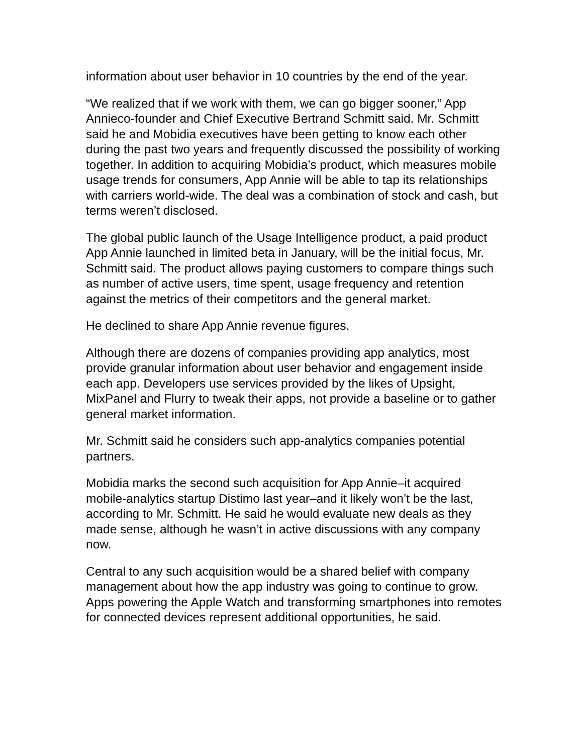information about user behavior in 10 countries by the end of the year.
“We realized that if we work with them, we can go bigger sooner,” App Annieco-founder and Chief Executive Bertrand Schmitt said. Mr. Schmitt said he and Mobidia executives have been getting to know each other during the past two years and frequently discussed the possibility of working together. In addition to acquiring Mobidia’s product, which measures mobile usage trends for consumers, App Annie will be able to tap its relationships with carriers world-wide. The deal was a combination of stock and cash, but terms weren’t disclosed.
The global public launch of the Usage Intelligence product, a paid product App Annie launched in limited beta in January, will be the initial focus, Mr. Schmitt said. The product allows paying customers to compare things such as number of active users, time spent, usage frequency and retention against the metrics of their competitors and the general market.
He declined to share App Annie revenue figures.
Although there are dozens of companies providing app analytics, most provide granular information about user behavior and engagement inside each app. Developers use services provided by the likes of Upsight, MixPanel and Flurry to tweak their apps, not provide a baseline or to gather general market information.
Mr. Schmitt said he considers such app-analytics companies potential partners.
Mobidia marks the second such acquisition for App Annie–it acquired mobile-analytics startup Distimo last year–and it likely won’t be the last, according to Mr. Schmitt. He said he would evaluate new deals as they made sense, although he wasn’t in active discussions with any company now.
Central to any such acquisition would be a shared belief with company management about how the app industry was going to continue to grow. Apps powering the Apple Watch and transforming smartphones into remotes for connected devices represent additional opportunities, he said.